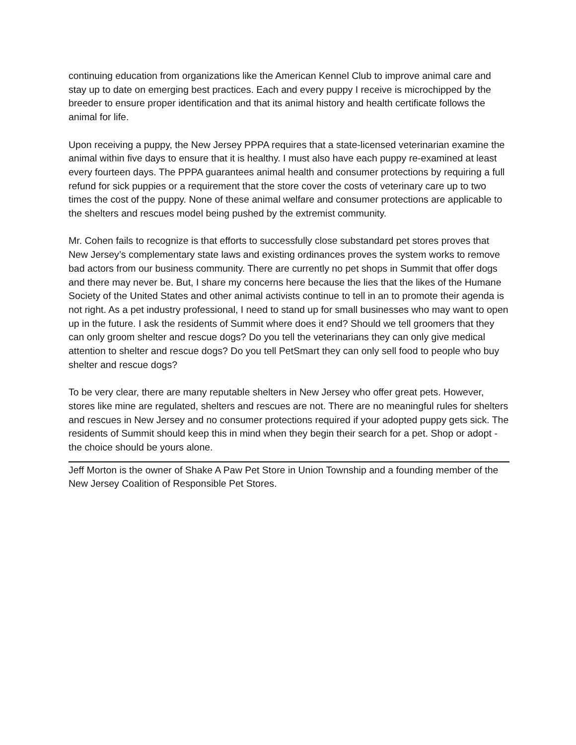continuing education from organizations like the American Kennel Club to improve animal care and stay up to date on emerging best practices. Each and every puppy I receive is microchipped by the breeder to ensure proper identification and that its animal history and health certificate follows the animal for life.
Upon receiving a puppy, the New Jersey PPPA requires that a state-licensed veterinarian examine the animal within five days to ensure that it is healthy. I must also have each puppy re-examined at least every fourteen days. The PPPA guarantees animal health and consumer protections by requiring a full refund for sick puppies or a requirement that the store cover the costs of veterinary care up to two times the cost of the puppy. None of these animal welfare and consumer protections are applicable to the shelters and rescues model being pushed by the extremist community.
Mr. Cohen fails to recognize is that efforts to successfully close substandard pet stores proves that New Jersey’s complementary state laws and existing ordinances proves the system works to remove bad actors from our business community. There are currently no pet shops in Summit that offer dogs and there may never be. But, I share my concerns here because the lies that the likes of the Humane Society of the United States and other animal activists continue to tell in an to promote their agenda is not right. As a pet industry professional, I need to stand up for small businesses who may want to open up in the future. I ask the residents of Summit where does it end? Should we tell groomers that they can only groom shelter and rescue dogs? Do you tell the veterinarians they can only give medical attention to shelter and rescue dogs? Do you tell PetSmart they can only sell food to people who buy shelter and rescue dogs?
To be very clear, there are many reputable shelters in New Jersey who offer great pets. However, stores like mine are regulated, shelters and rescues are not. There are no meaningful rules for shelters and rescues in New Jersey and no consumer protections required if your adopted puppy gets sick. The residents of Summit should keep this in mind when they begin their search for a pet. Shop or adopt - the choice should be yours alone.
Jeff Morton is the owner of Shake A Paw Pet Store in Union Township and a founding member of the New Jersey Coalition of Responsible Pet Stores.